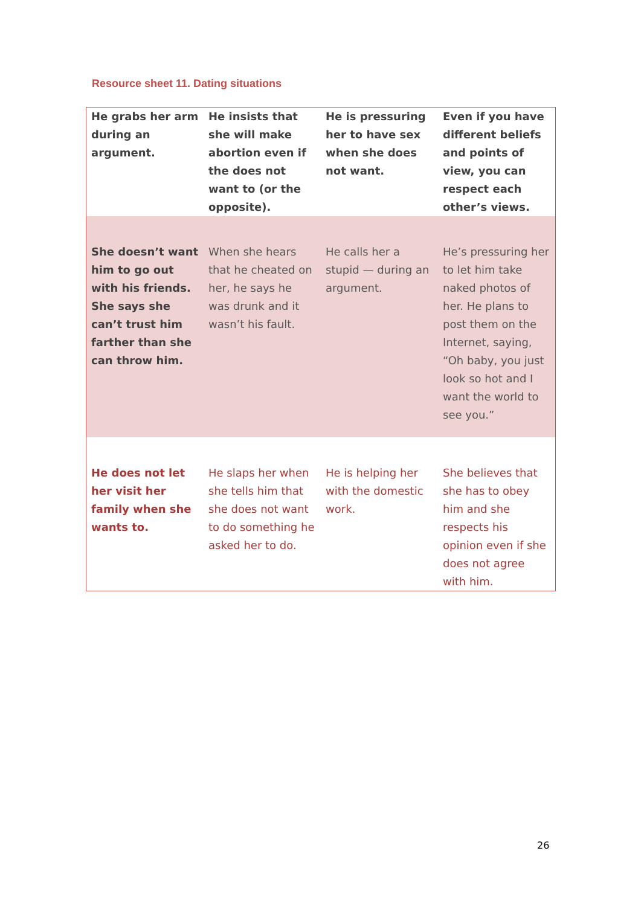Resource sheet 11. Dating situations
| He grabs her arm during an argument. | He insists that she will make abortion even if the does not want to (or the opposite). | He is pressuring her to have sex when she does not want. | Even if you have different beliefs and points of view, you can respect each other’s views. |
| She doesn’t want him to go out with his friends. She says she can’t trust him farther than she can throw him. | When she hears that he cheated on her, he says he was drunk and it wasn’t his fault. | He calls her a stupid — during an argument. | He’s pressuring her to let him take naked photos of her. He plans to post them on the Internet, saying, “Oh baby, you just look so hot and I want the world to see you.” |
| He does not let her visit her family when she wants to. | He slaps her when she tells him that she does not want to do something he asked her to do. | He is helping her with the domestic work. | She believes that she has to obey him and she respects his opinion even if she does not agree with him. |
26